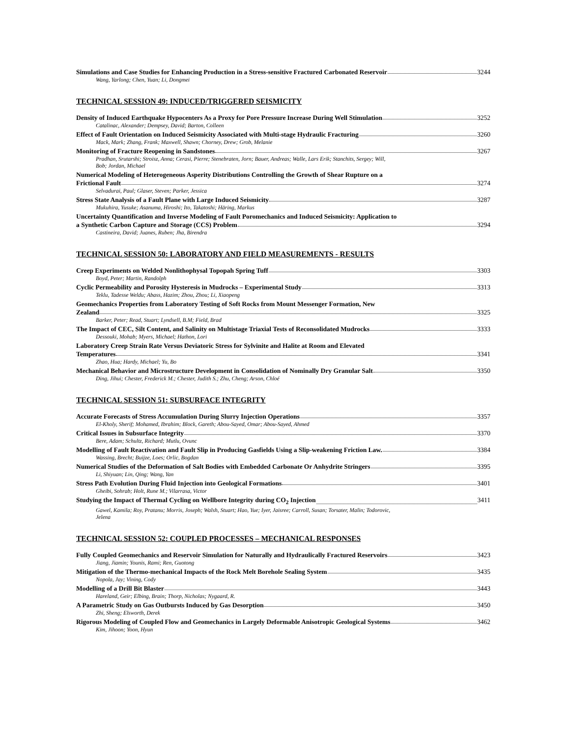Simulations and Case Studies for Enhancing Production in a Stress-sensitive Fractured Carbonated Reservoir 3244
Wang, Yarlong; Chen, Yuan; Li, Dongmei
TECHNICAL SESSION 49: INDUCED/TRIGGERED SEISMICITY
Density of Induced Earthquake Hypocenters As a Proxy for Pore Pressure Increase During Well Stimulation 3252
Catalinac, Alexander; Dempsey, David; Barton, Colleen
Effect of Fault Orientation on Induced Seismicity Associated with Multi-stage Hydraulic Fracturing 3260
Mack, Mark; Zhang, Frank; Maxwell, Shawn; Chorney, Drew; Grob, Melanie
Monitoring of Fracture Reopening in Sandstones 3267
Pradhan, Srutarshi; Stroisz, Anna; Cerasi, Pierre; Stenebraten, Jorn; Bauer, Andreas; Walle, Lars Erik; Stanchits, Sergey; Will,
Bob; Jordan, Michael
Numerical Modeling of Heterogeneous Asperity Distributions Controlling the Growth of Shear Rupture on a
Frictional Fault 3274
Selvadurai, Paul; Glaser, Steven; Parker, Jessica
Stress State Analysis of a Fault Plane with Large Induced Seismicity 3287
Mukuhira, Yusuke; Asanuma, Hiroshi; Ito, Takatoshi; Häring, Markus
Uncertainty Quantification and Inverse Modeling of Fault Poromechanics and Induced Seismicity: Application to
a Synthetic Carbon Capture and Storage (CCS) Problem 3294
Castineira, David; Juanes, Ruben; Jha, Birendra
TECHNICAL SESSION 50: LABORATORY AND FIELD MEASUREMENTS - RESULTS
Creep Experiments on Welded Nonlithophysal Topopah Spring Tuff 3303
Boyd, Peter; Martin, Randolph
Cyclic Permeability and Porosity Hysteresis in Mudrocks – Experimental Study 3313
Teklu, Tadesse Weldu; Abass, Hazim; Zhou, Zhou; Li, Xiaopeng
Geomechanics Properties from Laboratory Testing of Soft Rocks from Mount Messenger Formation, New
Zealand 3325
Barker, Peter; Read, Stuart; Lyndsell, B.M; Field, Brad
The Impact of CEC, Silt Content, and Salinity on Multistage Triaxial Tests of Reconsolidated Mudrocks 3333
Dessouki, Mohab; Myers, Michael; Hathon, Lori
Laboratory Creep Strain Rate Versus Deviatoric Stress for Sylvinite and Halite at Room and Elevated
Temperatures 3341
Zhao, Hua; Hardy, Michael; Yu, Bo
Mechanical Behavior and Microstructure Development in Consolidation of Nominally Dry Granular Salt 3350
Ding, Jihui; Chester, Frederick M.; Chester, Judith S.; Zhu, Cheng; Arson, Chloé
TECHNICAL SESSION 51: SUBSURFACE INTEGRITY
Accurate Forecasts of Stress Accumulation During Slurry Injection Operations 3357
El-Kholy, Sherif; Mohamed, Ibrahim; Block, Gareth; Abou-Sayed, Omar; Abou-Sayed, Ahmed
Critical Issues in Subsurface Integrity 3370
Bere, Adam; Schultz, Richard; Mutlu, Ovunc
Modelling of Fault Reactivation and Fault Slip in Producing Gasfields Using a Slip-weakening Friction Law. 3384
Wassing, Brecht; Buijze, Loes; Orlic, Bogdan
Numerical Studies of the Deformation of Salt Bodies with Embedded Carbonate Or Anhydrite Stringers 3395
Li, Shiyuan; Lin, Qing; Wang, Yan
Stress Path Evolution During Fluid Injection into Geological Formations 3401
Gheibi, Sohrab; Holt, Rune M.; Vilarrasa, Victor
Studying the Impact of Thermal Cycling on Wellbore Integrity during CO<sub>2</sub> Injection 3411
Gawel, Kamila; Roy, Pratanu; Morris, Joseph; Walsh, Stuart; Hao, Yue; Iyer, Jaisree; Carroll, Susan; Torsater, Malin; Todorovic,
Jelena
TECHNICAL SESSION 52: COUPLED PROCESSES – MECHANICAL RESPONSES
Fully Coupled Geomechanics and Reservoir Simulation for Naturally and Hydraulically Fractured Reservoirs 3423
Jiang, Jiamin; Younis, Rami; Ren, Guotong
Mitigation of the Thermo-mechanical Impacts of the Rock Melt Borehole Sealing System 3435
Nopola, Jay; Vining, Cody
Modelling of a Drill Bit Blaster 3443
Hareland, Geir; Elbing, Brain; Thorp, Nicholas; Nygaard, R.
A Parametric Study on Gas Outbursts Induced by Gas Desorption 3450
Zhi, Sheng; Elsworth, Derek
Rigorous Modeling of Coupled Flow and Geomechanics in Largely Deformable Anisotropic Geological Systems 3462
Kim, Jihoon; Yoon, Hyun